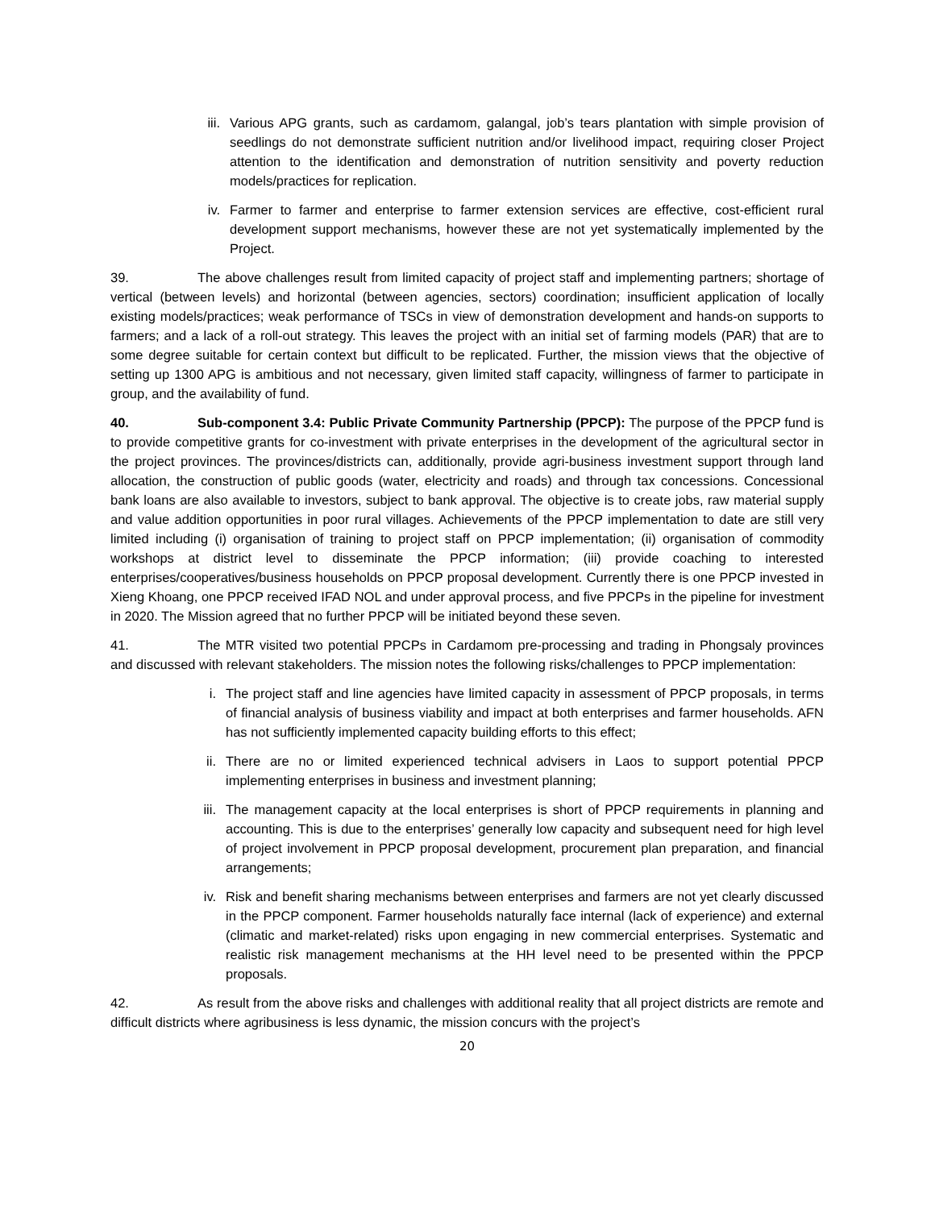iii. Various APG grants, such as cardamom, galangal, job’s tears plantation with simple provision of seedlings do not demonstrate sufficient nutrition and/or livelihood impact, requiring closer Project attention to the identification and demonstration of nutrition sensitivity and poverty reduction models/practices for replication.
iv. Farmer to farmer and enterprise to farmer extension services are effective, cost-efficient rural development support mechanisms, however these are not yet systematically implemented by the Project.
39. The above challenges result from limited capacity of project staff and implementing partners; shortage of vertical (between levels) and horizontal (between agencies, sectors) coordination; insufficient application of locally existing models/practices; weak performance of TSCs in view of demonstration development and hands-on supports to farmers; and a lack of a roll-out strategy. This leaves the project with an initial set of farming models (PAR) that are to some degree suitable for certain context but difficult to be replicated. Further, the mission views that the objective of setting up 1300 APG is ambitious and not necessary, given limited staff capacity, willingness of farmer to participate in group, and the availability of fund.
40. Sub-component 3.4: Public Private Community Partnership (PPCP): The purpose of the PPCP fund is to provide competitive grants for co-investment with private enterprises in the development of the agricultural sector in the project provinces. The provinces/districts can, additionally, provide agri-business investment support through land allocation, the construction of public goods (water, electricity and roads) and through tax concessions. Concessional bank loans are also available to investors, subject to bank approval. The objective is to create jobs, raw material supply and value addition opportunities in poor rural villages. Achievements of the PPCP implementation to date are still very limited including (i) organisation of training to project staff on PPCP implementation; (ii) organisation of commodity workshops at district level to disseminate the PPCP information; (iii) provide coaching to interested enterprises/cooperatives/business households on PPCP proposal development. Currently there is one PPCP invested in Xieng Khoang, one PPCP received IFAD NOL and under approval process, and five PPCPs in the pipeline for investment in 2020. The Mission agreed that no further PPCP will be initiated beyond these seven.
41. The MTR visited two potential PPCPs in Cardamom pre-processing and trading in Phongsaly provinces and discussed with relevant stakeholders. The mission notes the following risks/challenges to PPCP implementation:
i. The project staff and line agencies have limited capacity in assessment of PPCP proposals, in terms of financial analysis of business viability and impact at both enterprises and farmer households. AFN has not sufficiently implemented capacity building efforts to this effect;
ii. There are no or limited experienced technical advisers in Laos to support potential PPCP implementing enterprises in business and investment planning;
iii. The management capacity at the local enterprises is short of PPCP requirements in planning and accounting. This is due to the enterprises’ generally low capacity and subsequent need for high level of project involvement in PPCP proposal development, procurement plan preparation, and financial arrangements;
iv. Risk and benefit sharing mechanisms between enterprises and farmers are not yet clearly discussed in the PPCP component. Farmer households naturally face internal (lack of experience) and external (climatic and market-related) risks upon engaging in new commercial enterprises. Systematic and realistic risk management mechanisms at the HH level need to be presented within the PPCP proposals.
42. As result from the above risks and challenges with additional reality that all project districts are remote and difficult districts where agribusiness is less dynamic, the mission concurs with the project’s
20